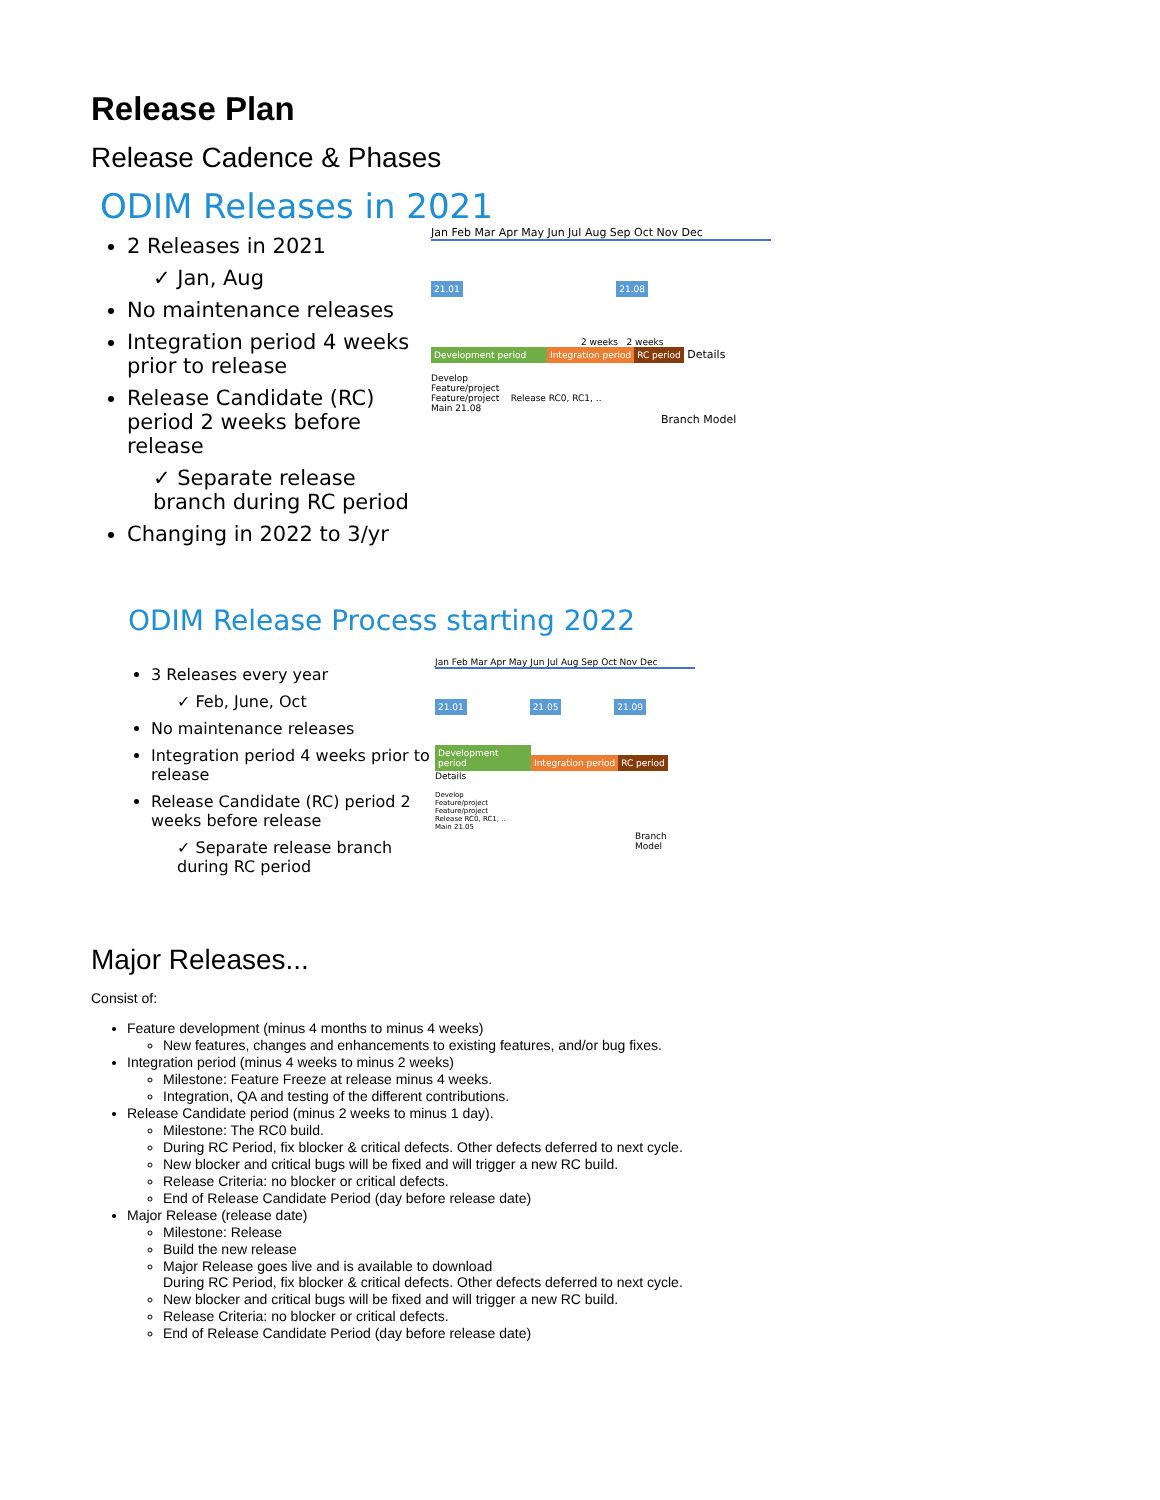Release Plan
Release Cadence & Phases
ODIM Releases in 2021
2 Releases in 2021
✓ Jan, Aug
No maintenance releases
Integration period 4 weeks prior to release
Release Candidate (RC) period 2 weeks before release
✓ Separate release branch during RC period
Changing in 2022 to 3/yr
Jan Feb Mar Apr May Jun Jul Aug Sep Oct Nov Dec
21.01 21.08
2 weeks 2 weeks
Development period Integration period RC period Details
Develop
Feature/project
Feature/project Release RC0, RC1, ..
Main 21.08
Branch Model
ODIM Release Process starting 2022
3 Releases every year
✓ Feb, June, Oct
No maintenance releases
Integration period 4 weeks prior to release
Release Candidate (RC) period 2 weeks before release
✓ Separate release branch during RC period
Jan Feb Mar Apr May Jun Jul Aug Sep Oct Nov Dec
21.01 21.05 21.09
Development period Integration period RC period Details
Develop
Feature/project
Feature/project
Release RC0, RC1, ..
Main 21.05
Branch Model
Major Releases...
Consist of:
Feature development (minus 4 months to minus 4 weeks)
New features, changes and enhancements to existing features, and/or bug fixes.
Integration period (minus 4 weeks to minus 2 weeks)
Milestone: Feature Freeze at release minus 4 weeks.
Integration, QA and testing of the different contributions.
Release Candidate period (minus 2 weeks to minus 1 day).
Milestone: The RC0 build.
During RC Period, fix blocker & critical defects. Other defects deferred to next cycle.
New blocker and critical bugs will be fixed and will trigger a new RC build.
Release Criteria: no blocker or critical defects.
End of Release Candidate Period (day before release date)
Major Release (release date)
Milestone: Release
Build the new release
Major Release goes live and is available to download
During RC Period, fix blocker & critical defects. Other defects deferred to next cycle.
New blocker and critical bugs will be fixed and will trigger a new RC build.
Release Criteria: no blocker or critical defects.
End of Release Candidate Period (day before release date)